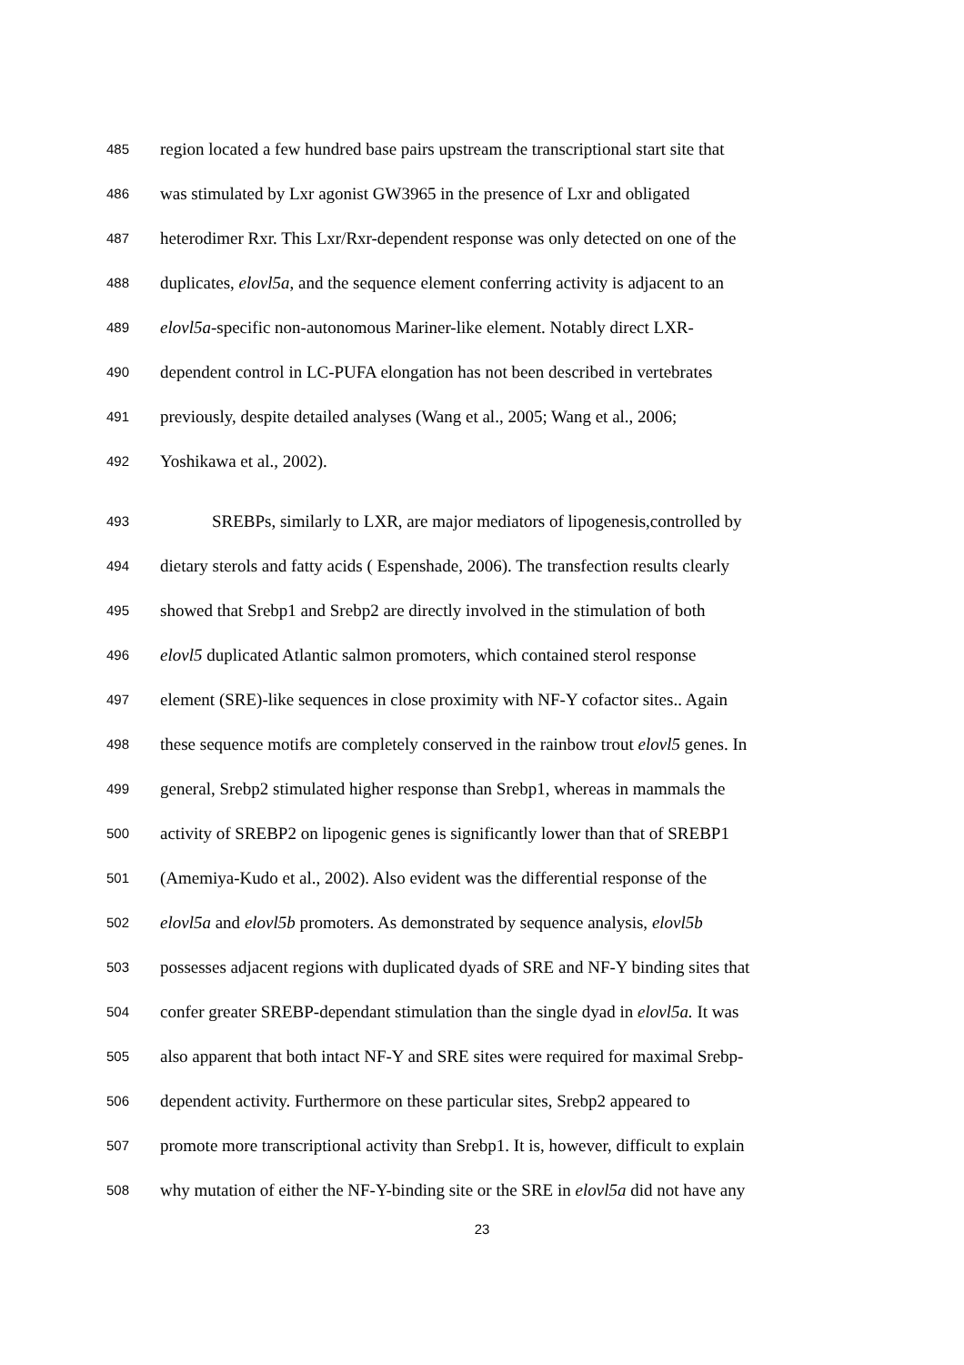485 region located a few hundred base pairs upstream the transcriptional start site that
486 was stimulated by Lxr agonist GW3965 in the presence of Lxr and obligated
487 heterodimer Rxr. This Lxr/Rxr-dependent response was only detected on one of the
488 duplicates, elovl5a, and the sequence element conferring activity is adjacent to an
489 elovl5a-specific non-autonomous Mariner-like element. Notably direct LXR-
490 dependent control in LC-PUFA elongation has not been described in vertebrates
491 previously, despite detailed analyses (Wang et al., 2005; Wang et al., 2006;
492 Yoshikawa et al., 2002).
493 SREBPs, similarly to LXR, are major mediators of lipogenesis,controlled by
494 dietary sterols and fatty acids ( Espenshade, 2006). The transfection results clearly
495 showed that Srebp1 and Srebp2 are directly involved in the stimulation of both
496 elovl5 duplicated Atlantic salmon promoters, which contained sterol response
497 element (SRE)-like sequences in close proximity with NF-Y cofactor sites.. Again
498 these sequence motifs are completely conserved in the rainbow trout elovl5 genes. In
499 general, Srebp2 stimulated higher response than Srebp1, whereas in mammals the
500 activity of SREBP2 on lipogenic genes is significantly lower than that of SREBP1
501 (Amemiya-Kudo et al., 2002). Also evident was the differential response of the
502 elovl5a and elovl5b promoters. As demonstrated by sequence analysis, elovl5b
503 possesses adjacent regions with duplicated dyads of SRE and NF-Y binding sites that
504 confer greater SREBP-dependant stimulation than the single dyad in elovl5a. It was
505 also apparent that both intact NF-Y and SRE sites were required for maximal Srebp-
506 dependent activity. Furthermore on these particular sites, Srebp2 appeared to
507 promote more transcriptional activity than Srebp1. It is, however, difficult to explain
508 why mutation of either the NF-Y-binding site or the SRE in elovl5a did not have any
23